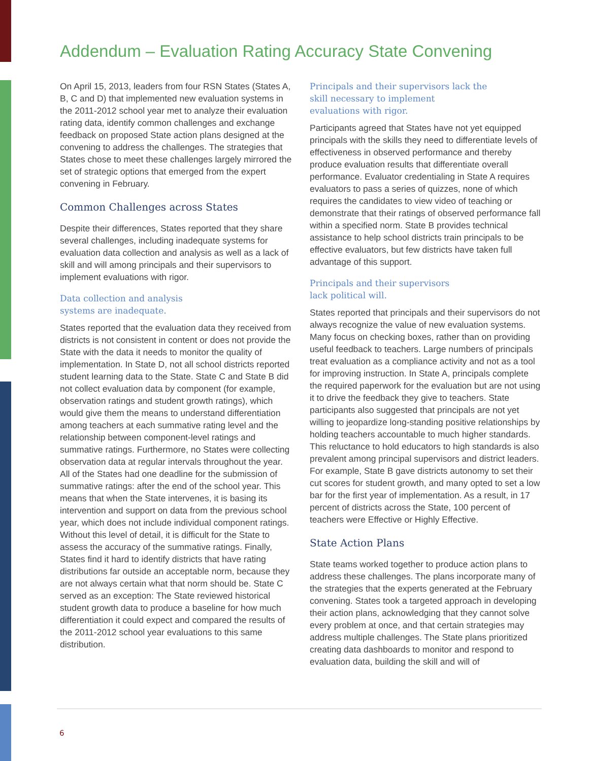Addendum – Evaluation Rating Accuracy State Convening
On April 15, 2013, leaders from four RSN States (States A, B, C and D) that implemented new evaluation systems in the 2011-2012 school year met to analyze their evaluation rating data, identify common challenges and exchange feedback on proposed State action plans designed at the convening to address the challenges. The strategies that States chose to meet these challenges largely mirrored the set of strategic options that emerged from the expert convening in February.
Common Challenges across States
Despite their differences, States reported that they share several challenges, including inadequate systems for evaluation data collection and analysis as well as a lack of skill and will among principals and their supervisors to implement evaluations with rigor.
Data collection and analysis
systems are inadequate.
States reported that the evaluation data they received from districts is not consistent in content or does not provide the State with the data it needs to monitor the quality of implementation. In State D, not all school districts reported student learning data to the State. State C and State B did not collect evaluation data by component (for example, observation ratings and student growth ratings), which would give them the means to understand differentiation among teachers at each summative rating level and the relationship between component-level ratings and summative ratings. Furthermore, no States were collecting observation data at regular intervals throughout the year. All of the States had one deadline for the submission of summative ratings: after the end of the school year. This means that when the State intervenes, it is basing its intervention and support on data from the previous school year, which does not include individual component ratings. Without this level of detail, it is difficult for the State to assess the accuracy of the summative ratings. Finally, States find it hard to identify districts that have rating distributions far outside an acceptable norm, because they are not always certain what that norm should be. State C served as an exception: The State reviewed historical student growth data to produce a baseline for how much differentiation it could expect and compared the results of the 2011-2012 school year evaluations to this same distribution.
Principals and their supervisors lack the
skill necessary to implement
evaluations with rigor.
Participants agreed that States have not yet equipped principals with the skills they need to differentiate levels of effectiveness in observed performance and thereby produce evaluation results that differentiate overall performance. Evaluator credentialing in State A requires evaluators to pass a series of quizzes, none of which requires the candidates to view video of teaching or demonstrate that their ratings of observed performance fall within a specified norm. State B provides technical assistance to help school districts train principals to be effective evaluators, but few districts have taken full advantage of this support.
Principals and their supervisors
lack political will.
States reported that principals and their supervisors do not always recognize the value of new evaluation systems. Many focus on checking boxes, rather than on providing useful feedback to teachers. Large numbers of principals treat evaluation as a compliance activity and not as a tool for improving instruction. In State A, principals complete the required paperwork for the evaluation but are not using it to drive the feedback they give to teachers. State participants also suggested that principals are not yet willing to jeopardize long-standing positive relationships by holding teachers accountable to much higher standards. This reluctance to hold educators to high standards is also prevalent among principal supervisors and district leaders. For example, State B gave districts autonomy to set their cut scores for student growth, and many opted to set a low bar for the first year of implementation. As a result, in 17 percent of districts across the State, 100 percent of teachers were Effective or Highly Effective.
State Action Plans
State teams worked together to produce action plans to address these challenges. The plans incorporate many of the strategies that the experts generated at the February convening. States took a targeted approach in developing their action plans, acknowledging that they cannot solve every problem at once, and that certain strategies may address multiple challenges. The State plans prioritized creating data dashboards to monitor and respond to evaluation data, building the skill and will of
6